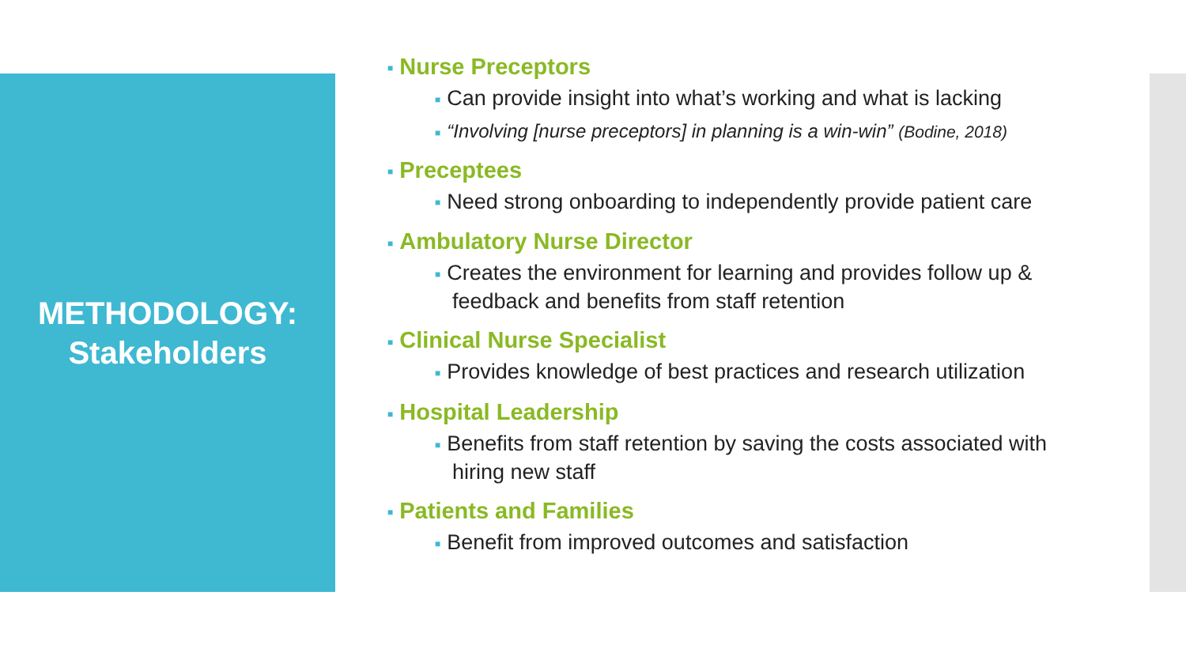METHODOLOGY:
Stakeholders
■ Nurse Preceptors
■ Can provide insight into what’s working and what is lacking
■ “Involving [nurse preceptors] in planning is a win-win” (Bodine, 2018)
■ Preceptees
■ Need strong onboarding to independently provide patient care
■ Ambulatory Nurse Director
■ Creates the environment for learning and provides follow up & feedback and benefits from staff retention
■ Clinical Nurse Specialist
■ Provides knowledge of best practices and research utilization
■ Hospital Leadership
■ Benefits from staff retention by saving the costs associated with hiring new staff
■ Patients and Families
■ Benefit from improved outcomes and satisfaction